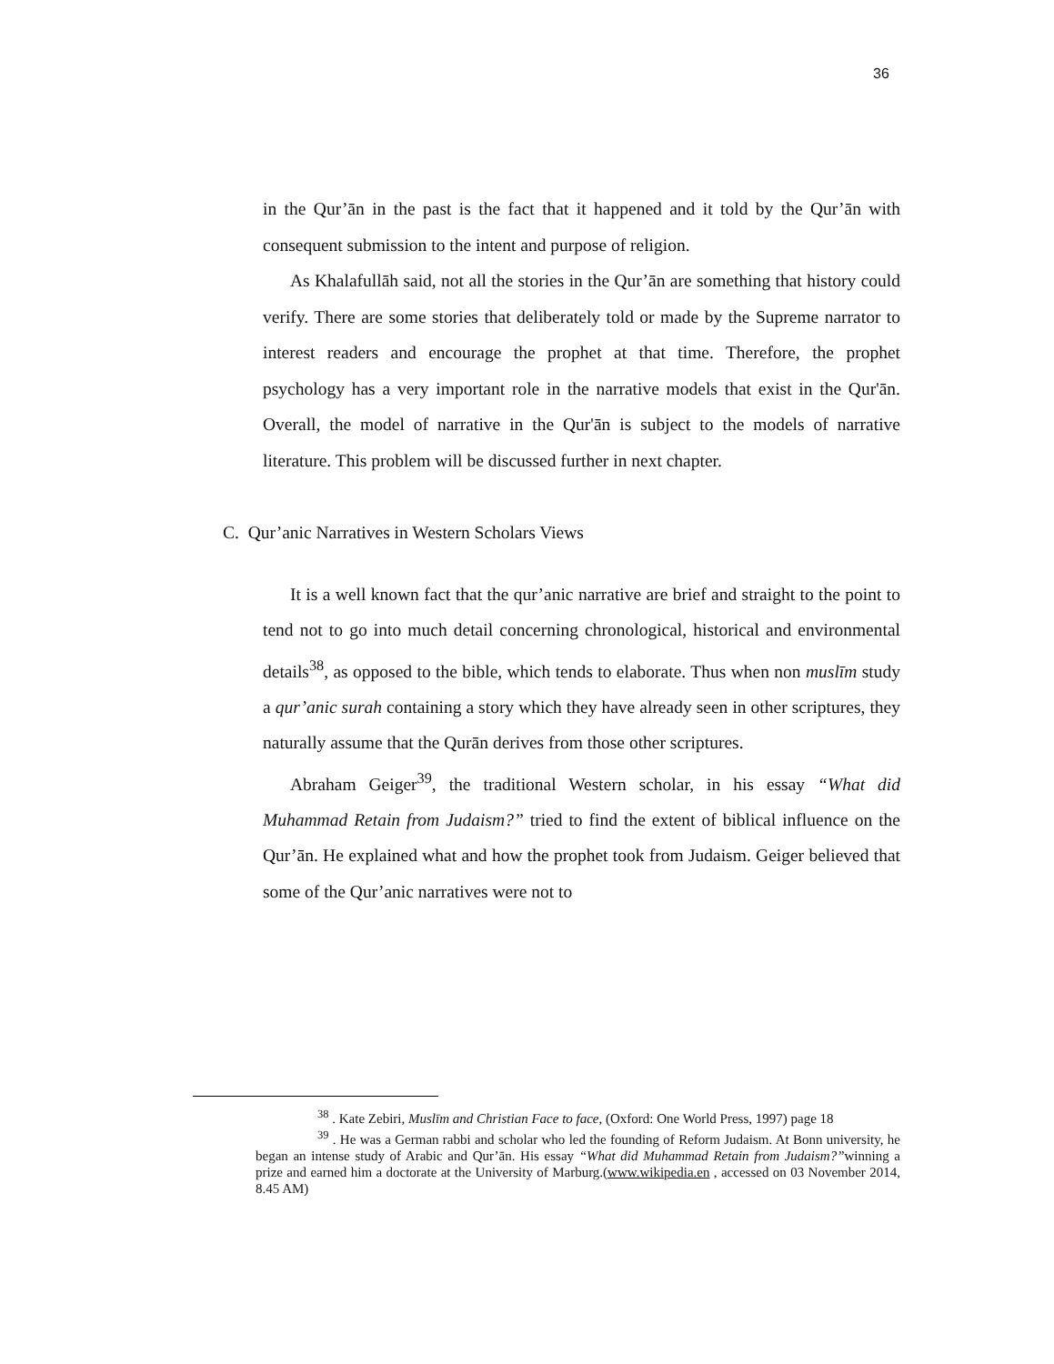36
in the Qur’ān in the past is the fact that it happened and it told by the Qur’ān with consequent submission to the intent and purpose of religion.
As Khalafullāh said, not all the stories in the Qur’ān are something that history could verify. There are some stories that deliberately told or made by the Supreme narrator to interest readers and encourage the prophet at that time. Therefore, the prophet psychology has a very important role in the narrative models that exist in the Qur'ān. Overall, the model of narrative in the Qur'ān is subject to the models of narrative literature. This problem will be discussed further in next chapter.
C. Qur’anic Narratives in Western Scholars Views
It is a well known fact that the qur’anic narrative are brief and straight to the point to tend not to go into much detail concerning chronological, historical and environmental details<sup>38</sup>, as opposed to the bible, which tends to elaborate. Thus when non muslīm study a qur’anic surah containing a story which they have already seen in other scriptures, they naturally assume that the Qurān derives from those other scriptures.
Abraham Geiger<sup>39</sup>, the traditional Western scholar, in his essay “What did Muhammad Retain from Judaism?” tried to find the extent of biblical influence on the Qur’ān. He explained what and how the prophet took from Judaism. Geiger believed that some of the Qur’anic narratives were not to
<sup>38</sup> . Kate Zebiri, Muslīm and Christian Face to face, (Oxford: One World Press, 1997) page 18
<sup>39</sup> . He was a German rabbi and scholar who led the founding of Reform Judaism. At Bonn university, he began an intense study of Arabic and Qur’ān. His essay “What did Muhammad Retain from Judaism?”winning a prize and earned him a doctorate at the University of Marburg.(www.wikipedia.en , accessed on 03 November 2014, 8.45 AM)